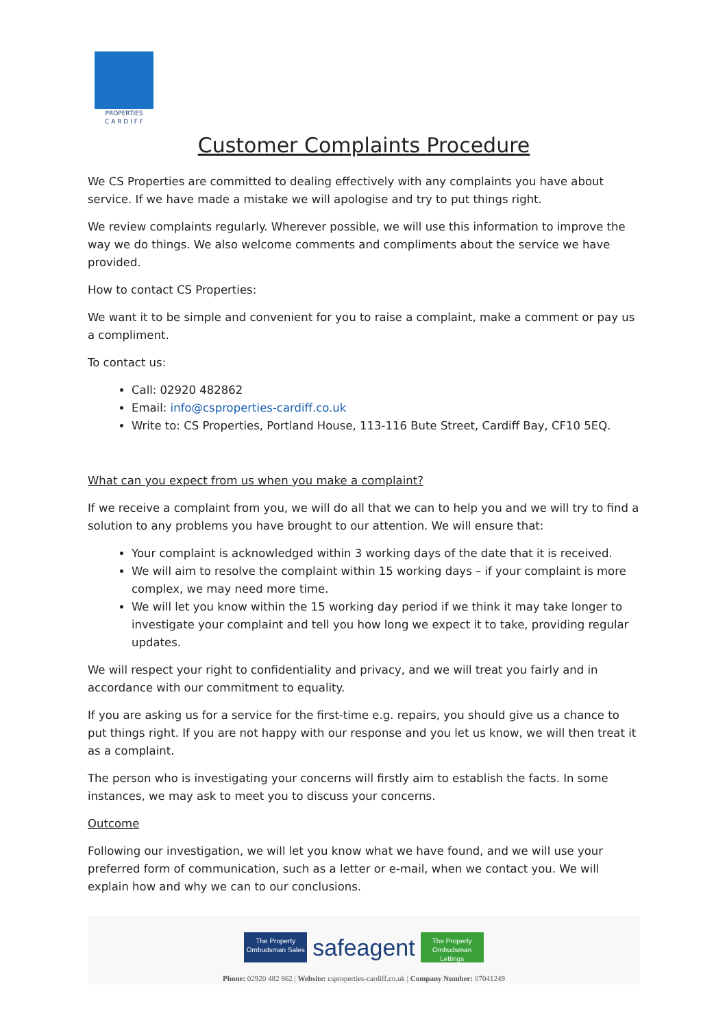PROPERTIES
C A R D I F F
Customer Complaints Procedure
We CS Properties are committed to dealing effectively with any complaints you have about service. If we have made a mistake we will apologise and try to put things right.
We review complaints regularly. Wherever possible, we will use this information to improve the way we do things. We also welcome comments and compliments about the service we have provided.
How to contact CS Properties:
We want it to be simple and convenient for you to raise a complaint, make a comment or pay us a compliment.
To contact us:
Call: 02920 482862
Email: info@csproperties-cardiff.co.uk
Write to: CS Properties, Portland House, 113-116 Bute Street, Cardiff Bay, CF10 5EQ.
What can you expect from us when you make a complaint?
If we receive a complaint from you, we will do all that we can to help you and we will try to find a solution to any problems you have brought to our attention. We will ensure that:
Your complaint is acknowledged within 3 working days of the date that it is received.
We will aim to resolve the complaint within 15 working days – if your complaint is more complex, we may need more time.
We will let you know within the 15 working day period if we think it may take longer to investigate your complaint and tell you how long we expect it to take, providing regular updates.
We will respect your right to confidentiality and privacy, and we will treat you fairly and in accordance with our commitment to equality.
If you are asking us for a service for the first-time e.g. repairs, you should give us a chance to put things right. If you are not happy with our response and you let us know, we will then treat it as a complaint.
The person who is investigating your concerns will firstly aim to establish the facts. In some instances, we may ask to meet you to discuss your concerns.
Outcome
Following our investigation, we will let you know what we have found, and we will use your preferred form of communication, such as a letter or e-mail, when we contact you. We will explain how and why we can to our conclusions.
The Property Ombudsman Sales
safeagent
The Property Ombudsman Lettings
Phone: 02920 482 862 | Website: csproperties-cardiff.co.uk | Company Number: 07041249